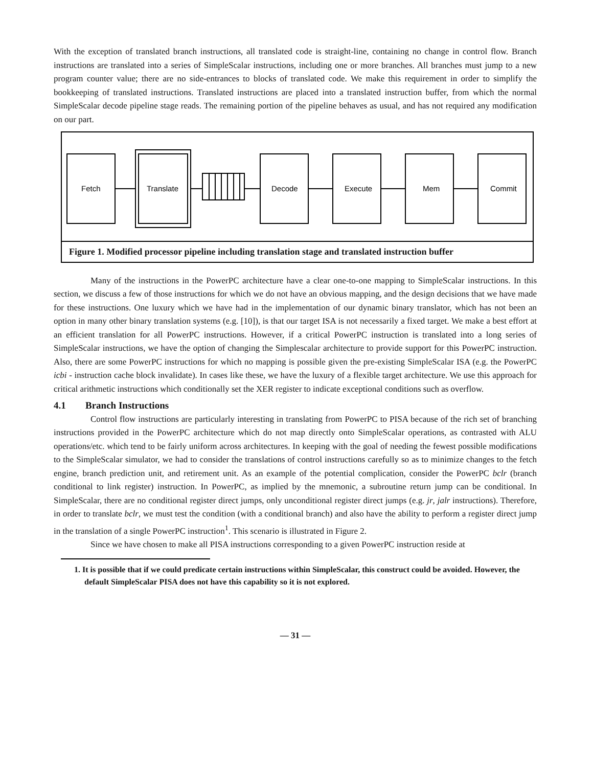With the exception of translated branch instructions, all translated code is straight-line, containing no change in control flow. Branch instructions are translated into a series of SimpleScalar instructions, including one or more branches. All branches must jump to a new program counter value; there are no side-entrances to blocks of translated code. We make this requirement in order to simplify the bookkeeping of translated instructions. Translated instructions are placed into a translated instruction buffer, from which the normal SimpleScalar decode pipeline stage reads. The remaining portion of the pipeline behaves as usual, and has not required any modification on our part.
Fetch
Translate
Decode
Execute
Mem
Commit
Figure 1. Modified processor pipeline including translation stage and translated instruction buffer
Many of the instructions in the PowerPC architecture have a clear one-to-one mapping to SimpleScalar instructions. In this section, we discuss a few of those instructions for which we do not have an obvious mapping, and the design decisions that we have made for these instructions. One luxury which we have had in the implementation of our dynamic binary translator, which has not been an option in many other binary translation systems (e.g. [10]), is that our target ISA is not necessarily a fixed target. We make a best effort at an efficient translation for all PowerPC instructions. However, if a critical PowerPC instruction is translated into a long series of SimpleScalar instructions, we have the option of changing the Simplescalar architecture to provide support for this PowerPC instruction. Also, there are some PowerPC instructions for which no mapping is possible given the pre-existing SimpleScalar ISA (e.g. the PowerPC icbi - instruction cache block invalidate). In cases like these, we have the luxury of a flexible target architecture. We use this approach for critical arithmetic instructions which conditionally set the XER register to indicate exceptional conditions such as overflow.
4.1 Branch Instructions
Control flow instructions are particularly interesting in translating from PowerPC to PISA because of the rich set of branching instructions provided in the PowerPC architecture which do not map directly onto SimpleScalar operations, as contrasted with ALU operations/etc. which tend to be fairly uniform across architectures. In keeping with the goal of needing the fewest possible modifications to the SimpleScalar simulator, we had to consider the translations of control instructions carefully so as to minimize changes to the fetch engine, branch prediction unit, and retirement unit. As an example of the potential complication, consider the PowerPC bclr (branch conditional to link register) instruction. In PowerPC, as implied by the mnemonic, a subroutine return jump can be conditional. In SimpleScalar, there are no conditional register direct jumps, only unconditional register direct jumps (e.g. jr, jalr instructions). Therefore, in order to translate bclr, we must test the condition (with a conditional branch) and also have the ability to perform a register direct jump in the translation of a single PowerPC instruction<sup>1</sup>. This scenario is illustrated in Figure 2.
Since we have chosen to make all PISA instructions corresponding to a given PowerPC instruction reside at
1. It is possible that if we could predicate certain instructions within SimpleScalar, this construct could be avoided. However, the default SimpleScalar PISA does not have this capability so it is not explored.
— 31 —